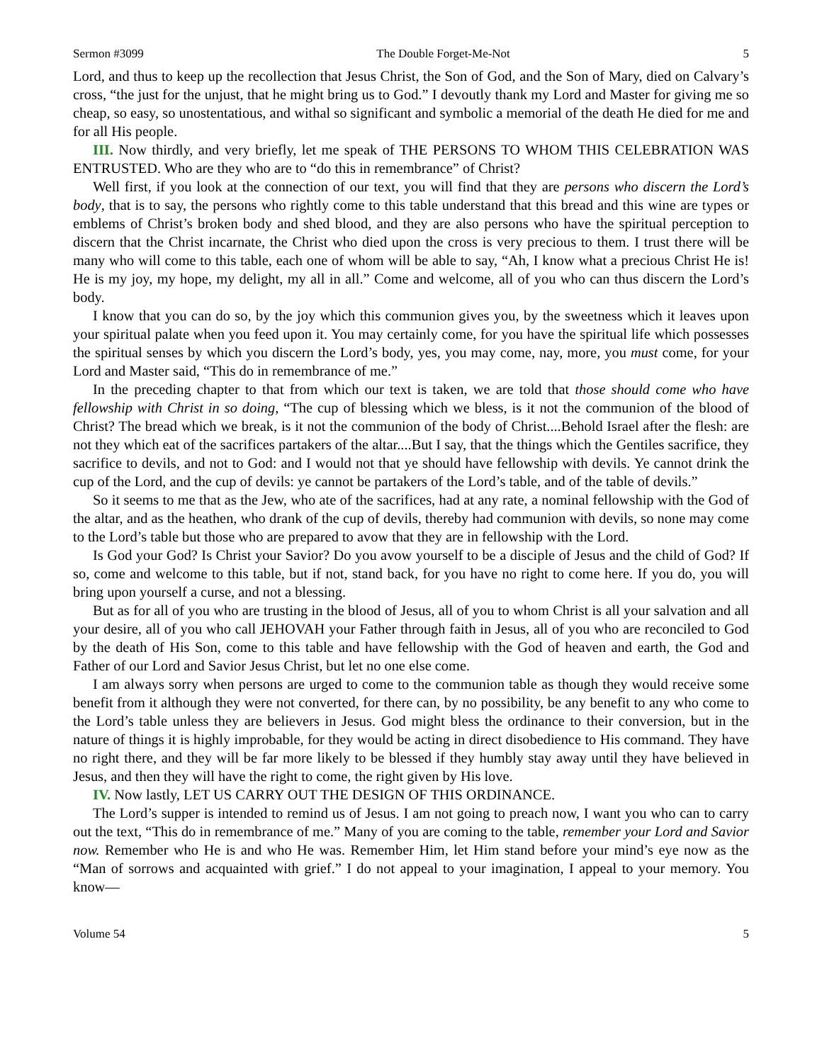Sermon #3099 The Double Forget-Me-Not 5
Lord, and thus to keep up the recollection that Jesus Christ, the Son of God, and the Son of Mary, died on Calvary’s cross, “the just for the unjust, that he might bring us to God.” I devoutly thank my Lord and Master for giving me so cheap, so easy, so unostentatious, and withal so significant and symbolic a memorial of the death He died for me and for all His people.
III. Now thirdly, and very briefly, let me speak of THE PERSONS TO WHOM THIS CELEBRATION WAS ENTRUSTED. Who are they who are to “do this in remembrance” of Christ?
Well first, if you look at the connection of our text, you will find that they are persons who discern the Lord’s body, that is to say, the persons who rightly come to this table understand that this bread and this wine are types or emblems of Christ’s broken body and shed blood, and they are also persons who have the spiritual perception to discern that the Christ incarnate, the Christ who died upon the cross is very precious to them. I trust there will be many who will come to this table, each one of whom will be able to say, “Ah, I know what a precious Christ He is! He is my joy, my hope, my delight, my all in all.” Come and welcome, all of you who can thus discern the Lord’s body.
I know that you can do so, by the joy which this communion gives you, by the sweetness which it leaves upon your spiritual palate when you feed upon it. You may certainly come, for you have the spiritual life which possesses the spiritual senses by which you discern the Lord’s body, yes, you may come, nay, more, you must come, for your Lord and Master said, “This do in remembrance of me.”
In the preceding chapter to that from which our text is taken, we are told that those should come who have fellowship with Christ in so doing, “The cup of blessing which we bless, is it not the communion of the blood of Christ? The bread which we break, is it not the communion of the body of Christ....Behold Israel after the flesh: are not they which eat of the sacrifices partakers of the altar....But I say, that the things which the Gentiles sacrifice, they sacrifice to devils, and not to God: and I would not that ye should have fellowship with devils. Ye cannot drink the cup of the Lord, and the cup of devils: ye cannot be partakers of the Lord’s table, and of the table of devils.”
So it seems to me that as the Jew, who ate of the sacrifices, had at any rate, a nominal fellowship with the God of the altar, and as the heathen, who drank of the cup of devils, thereby had communion with devils, so none may come to the Lord’s table but those who are prepared to avow that they are in fellowship with the Lord.
Is God your God? Is Christ your Savior? Do you avow yourself to be a disciple of Jesus and the child of God? If so, come and welcome to this table, but if not, stand back, for you have no right to come here. If you do, you will bring upon yourself a curse, and not a blessing.
But as for all of you who are trusting in the blood of Jesus, all of you to whom Christ is all your salvation and all your desire, all of you who call JEHOVAH your Father through faith in Jesus, all of you who are reconciled to God by the death of His Son, come to this table and have fellowship with the God of heaven and earth, the God and Father of our Lord and Savior Jesus Christ, but let no one else come.
I am always sorry when persons are urged to come to the communion table as though they would receive some benefit from it although they were not converted, for there can, by no possibility, be any benefit to any who come to the Lord’s table unless they are believers in Jesus. God might bless the ordinance to their conversion, but in the nature of things it is highly improbable, for they would be acting in direct disobedience to His command. They have no right there, and they will be far more likely to be blessed if they humbly stay away until they have believed in Jesus, and then they will have the right to come, the right given by His love.
IV. Now lastly, LET US CARRY OUT THE DESIGN OF THIS ORDINANCE.
The Lord’s supper is intended to remind us of Jesus. I am not going to preach now, I want you who can to carry out the text, “This do in remembrance of me.” Many of you are coming to the table, remember your Lord and Savior now. Remember who He is and who He was. Remember Him, let Him stand before your mind’s eye now as the “Man of sorrows and acquainted with grief.” I do not appeal to your imagination, I appeal to your memory. You know—
Volume 54 5